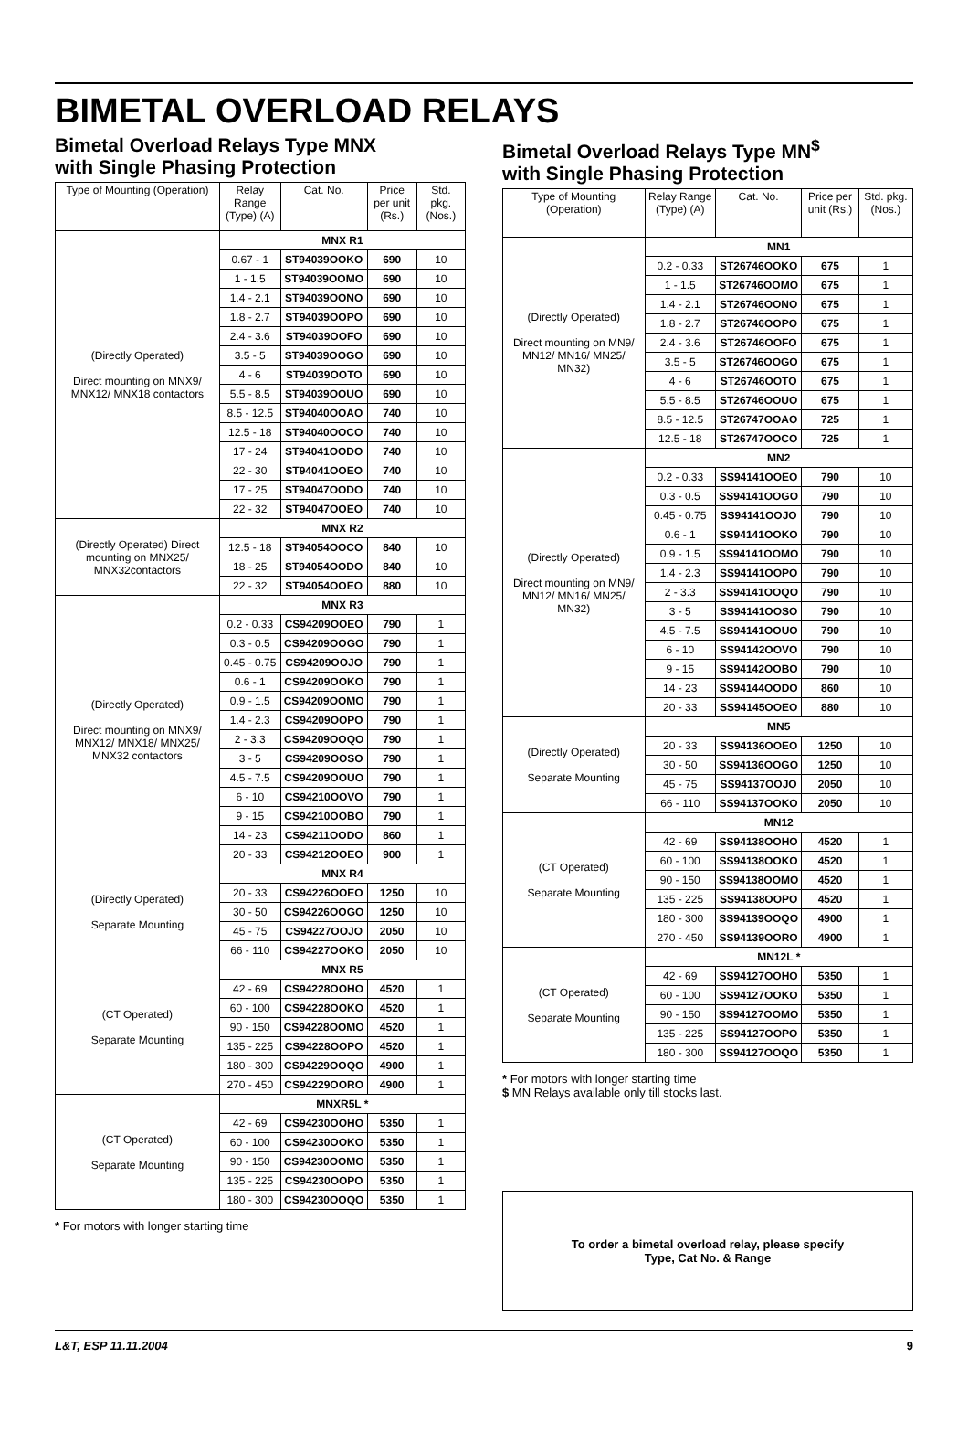BIMETAL OVERLOAD RELAYS
Bimetal Overload Relays Type MNX
with Single Phasing Protection
| Type of Mounting (Operation) | Relay Range (Type) (A) | Cat. No. | Price per unit (Rs.) | Std. pkg. (Nos.) |
| --- | --- | --- | --- | --- |
| (Directly Operated) Direct mounting on MNX9/ MNX12/ MNX18 contactors | MNX R1 | | | |
| | 0.67 - 1 | ST94039OOKO | 690 | 10 |
| | 1 - 1.5 | ST94039OOMO | 690 | 10 |
| | 1.4 - 2.1 | ST94039OONO | 690 | 10 |
| | 1.8 - 2.7 | ST94039OOPO | 690 | 10 |
| | 2.4 - 3.6 | ST94039OOFO | 690 | 10 |
| | 3.5 - 5 | ST94039OOGO | 690 | 10 |
| | 4 - 6 | ST94039OOTO | 690 | 10 |
| | 5.5 - 8.5 | ST94039OOUO | 690 | 10 |
| | 8.5 - 12.5 | ST94040OOAO | 740 | 10 |
| | 12.5 - 18 | ST94040OOCO | 740 | 10 |
| | 17 - 24 | ST94041OODO | 740 | 10 |
| | 22 - 30 | ST94041OOEO | 740 | 10 |
| | 17 - 25 | ST94047OODO | 740 | 10 |
| | 22 - 32 | ST94047OOEO | 740 | 10 |
| (Directly Operated) Direct mounting on MNX25/ MNX32contactors | MNX R2 | | | |
| | 12.5 - 18 | ST94054OOCO | 840 | 10 |
| | 18 - 25 | ST94054OODO | 840 | 10 |
| | 22 - 32 | ST94054OOEO | 880 | 10 |
| (Directly Operated) Direct mounting on MNX9/ MNX12/ MNX18/ MNX25/ MNX32 contactors | MNX R3 | | | |
| | 0.2 - 0.33 | CS94209OOEO | 790 | 1 |
| | 0.3 - 0.5 | CS94209OOGO | 790 | 1 |
| | 0.45 - 0.75 | CS94209OOJO | 790 | 1 |
| | 0.6 - 1 | CS94209OOKO | 790 | 1 |
| | 0.9 - 1.5 | CS94209OOMO | 790 | 1 |
| | 1.4 - 2.3 | CS94209OOPO | 790 | 1 |
| | 2 - 3.3 | CS94209OOQO | 790 | 1 |
| | 3 - 5 | CS94209OOSO | 790 | 1 |
| | 4.5 - 7.5 | CS94209OOUO | 790 | 1 |
| | 6 - 10 | CS94210OOVO | 790 | 1 |
| | 9 - 15 | CS94210OOBO | 790 | 1 |
| | 14 - 23 | CS94211OODO | 860 | 1 |
| | 20 - 33 | CS94212OOEO | 900 | 1 |
| (Directly Operated) Separate Mounting | MNX R4 | | | |
| | 20 - 33 | CS94226OOEO | 1250 | 10 |
| | 30 - 50 | CS94226OOGO | 1250 | 10 |
| | 45 - 75 | CS94227OOJO | 2050 | 10 |
| | 66 - 110 | CS94227OOKO | 2050 | 10 |
| (CT Operated) Separate Mounting | MNX R5 | | | |
| | 42 - 69 | CS94228OOHO | 4520 | 1 |
| | 60 - 100 | CS94228OOKO | 4520 | 1 |
| | 90 - 150 | CS94228OOMO | 4520 | 1 |
| | 135 - 225 | CS94228OOPO | 4520 | 1 |
| | 180 - 300 | CS94229OOQO | 4900 | 1 |
| | 270 - 450 | CS94229OORO | 4900 | 1 |
| (CT Operated) Separate Mounting | MNXR5L * | | | |
| | 42 - 69 | CS94230OOHO | 5350 | 1 |
| | 60 - 100 | CS94230OOKO | 5350 | 1 |
| | 90 - 150 | CS94230OOMO | 5350 | 1 |
| | 135 - 225 | CS94230OOPO | 5350 | 1 |
| | 180 - 300 | CS94230OOQO | 5350 | 1 |
* For motors with longer starting time
Bimetal Overload Relays Type MN<sup>$</sup>
with Single Phasing Protection
| Type of Mounting (Operation) | Relay Range (Type) (A) | Cat. No. | Price per unit (Rs.) | Std. pkg. (Nos.) |
| --- | --- | --- | --- | --- |
| (Directly Operated) Direct mounting on MN9/ MN12/ MN16/ MN25/ MN32) | MN1 | | | |
| | 0.2 - 0.33 | ST26746OOKO | 675 | 1 |
| | 1 - 1.5 | ST26746OOMO | 675 | 1 |
| | 1.4 - 2.1 | ST26746OONO | 675 | 1 |
| | 1.8 - 2.7 | ST26746OOPO | 675 | 1 |
| | 2.4 - 3.6 | ST26746OOFO | 675 | 1 |
| | 3.5 - 5 | ST26746OOGO | 675 | 1 |
| | 4 - 6 | ST26746OOTO | 675 | 1 |
| | 5.5 - 8.5 | ST26746OOUO | 675 | 1 |
| | 8.5 - 12.5 | ST26747OOAO | 725 | 1 |
| | 12.5 - 18 | ST26747OOCO | 725 | 1 |
| (Directly Operated) Direct mounting on MN9/ MN12/ MN16/ MN25/ MN32) | MN2 | | | |
| | 0.2 - 0.33 | SS94141OOEO | 790 | 10 |
| | 0.3 - 0.5 | SS94141OOGO | 790 | 10 |
| | 0.45 - 0.75 | SS94141OOJO | 790 | 10 |
| | 0.6 - 1 | SS94141OOKO | 790 | 10 |
| | 0.9 - 1.5 | SS94141OOMO | 790 | 10 |
| | 1.4 - 2.3 | SS94141OOPO | 790 | 10 |
| | 2 - 3.3 | SS94141OOQO | 790 | 10 |
| | 3 - 5 | SS94141OOSO | 790 | 10 |
| | 4.5 - 7.5 | SS94141OOUO | 790 | 10 |
| | 6 - 10 | SS94142OOVO | 790 | 10 |
| | 9 - 15 | SS94142OOBO | 790 | 10 |
| | 14 - 23 | SS94144OODO | 860 | 10 |
| | 20 - 33 | SS94145OOEO | 880 | 10 |
| (Directly Operated) Separate Mounting | MN5 | | | |
| | 20 - 33 | SS94136OOEO | 1250 | 10 |
| | 30 - 50 | SS94136OOGO | 1250 | 10 |
| | 45 - 75 | SS94137OOJO | 2050 | 10 |
| | 66 - 110 | SS94137OOKO | 2050 | 10 |
| (CT Operated) Separate Mounting | MN12 | | | |
| | 42 - 69 | SS94138OOHO | 4520 | 1 |
| | 60 - 100 | SS94138OOKO | 4520 | 1 |
| | 90 - 150 | SS94138OOMO | 4520 | 1 |
| | 135 - 225 | SS94138OOPO | 4520 | 1 |
| | 180 - 300 | SS94139OOQO | 4900 | 1 |
| | 270 - 450 | SS94139OORO | 4900 | 1 |
| (CT Operated) Separate Mounting | MN12L * | | | |
| | 42 - 69 | SS94127OOHO | 5350 | 1 |
| | 60 - 100 | SS94127OOKO | 5350 | 1 |
| | 90 - 150 | SS94127OOMO | 5350 | 1 |
| | 135 - 225 | SS94127OOPO | 5350 | 1 |
| | 180 - 300 | SS94127OOQO | 5350 | 1 |
* For motors with longer starting time
$ MN Relays available only till stocks last.
To order a bimetal overload relay, please specify
Type, Cat No. & Range
L&T, ESP 11.11.2004 9